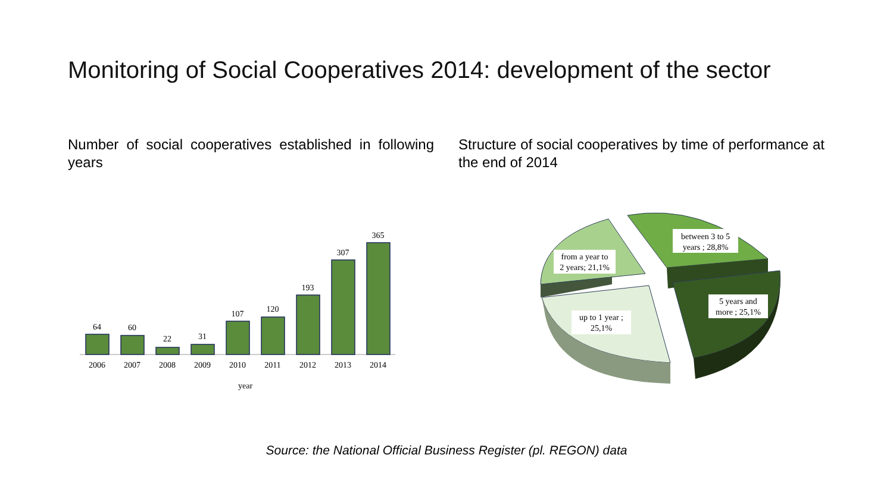Monitoring of Social Cooperatives 2014: development of the sector
Number of social cooperatives established in following years
Structure of social cooperatives by time of performance at the end of 2014
64
60
22
31
107
120
193
307
365
2006
2007
2008
2009
2010
2011
2012
2013
2014
year
from a year to
2 years; 21,1%
between 3 to 5
years ; 28,8%
5 years and
more ; 25,1%
up to 1 year ;
25,1%
Source: the National Official Business Register (pl. REGON) data